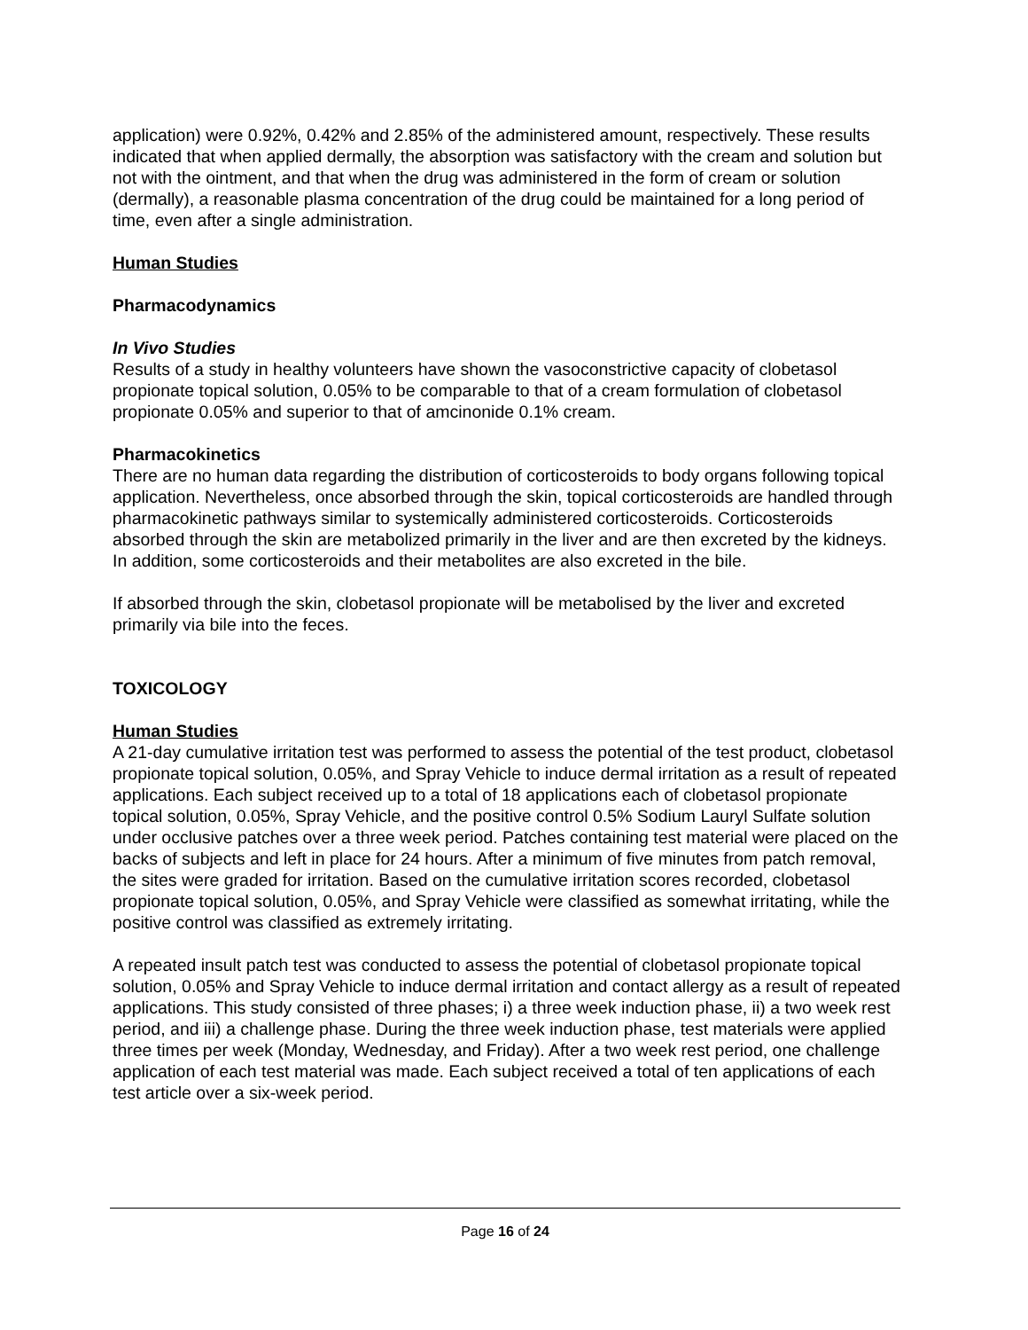application) were 0.92%, 0.42% and 2.85% of the administered amount, respectively. These results indicated that when applied dermally, the absorption was satisfactory with the cream and solution but not with the ointment, and that when the drug was administered in the form of cream or solution (dermally), a reasonable plasma concentration of the drug could be maintained for a long period of time, even after a single administration.
Human Studies
Pharmacodynamics
In Vivo Studies
Results of a study in healthy volunteers have shown the vasoconstrictive capacity of clobetasol propionate topical solution, 0.05% to be comparable to that of a cream formulation of clobetasol propionate 0.05% and superior to that of amcinonide 0.1% cream.
Pharmacokinetics
There are no human data regarding the distribution of corticosteroids to body organs following topical application. Nevertheless, once absorbed through the skin, topical corticosteroids are handled through pharmacokinetic pathways similar to systemically administered corticosteroids. Corticosteroids absorbed through the skin are metabolized primarily in the liver and are then excreted by the kidneys. In addition, some corticosteroids and their metabolites are also excreted in the bile.
If absorbed through the skin, clobetasol propionate will be metabolised by the liver and excreted primarily via bile into the feces.
TOXICOLOGY
Human Studies
A 21-day cumulative irritation test was performed to assess the potential of the test product, clobetasol propionate topical solution, 0.05%, and Spray Vehicle to induce dermal irritation as a result of repeated applications. Each subject received up to a total of 18 applications each of clobetasol propionate topical solution, 0.05%, Spray Vehicle, and the positive control 0.5% Sodium Lauryl Sulfate solution under occlusive patches over a three week period. Patches containing test material were placed on the backs of subjects and left in place for 24 hours. After a minimum of five minutes from patch removal, the sites were graded for irritation. Based on the cumulative irritation scores recorded, clobetasol propionate topical solution, 0.05%, and Spray Vehicle were classified as somewhat irritating, while the positive control was classified as extremely irritating.
A repeated insult patch test was conducted to assess the potential of clobetasol propionate topical solution, 0.05% and Spray Vehicle to induce dermal irritation and contact allergy as a result of repeated applications. This study consisted of three phases; i) a three week induction phase, ii) a two week rest period, and iii) a challenge phase. During the three week induction phase, test materials were applied three times per week (Monday, Wednesday, and Friday). After a two week rest period, one challenge application of each test material was made. Each subject received a total of ten applications of each test article over a six-week period.
Page 16 of 24